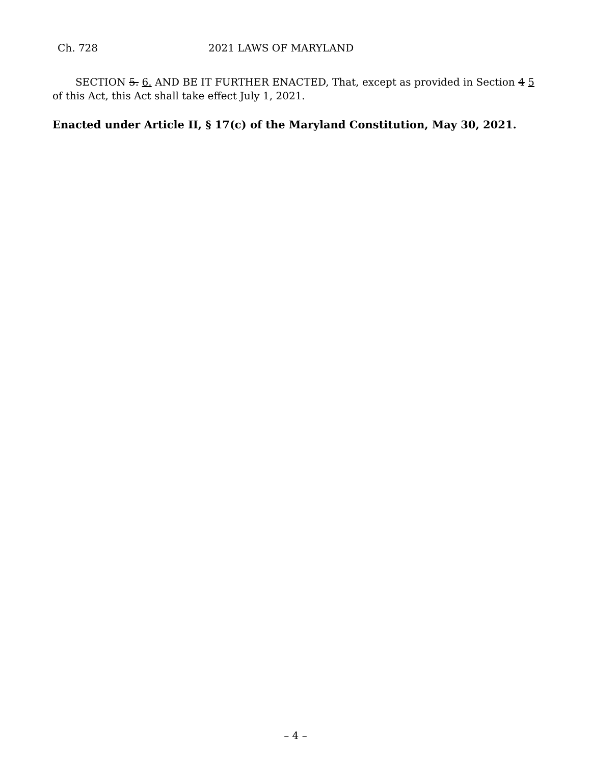Ch. 728 2021 LAWS OF MARYLAND
SECTION 5. 6. AND BE IT FURTHER ENACTED, That, except as provided in Section 4 5 of this Act, this Act shall take effect July 1, 2021.
Enacted under Article II, § 17(c) of the Maryland Constitution, May 30, 2021.
– 4 –